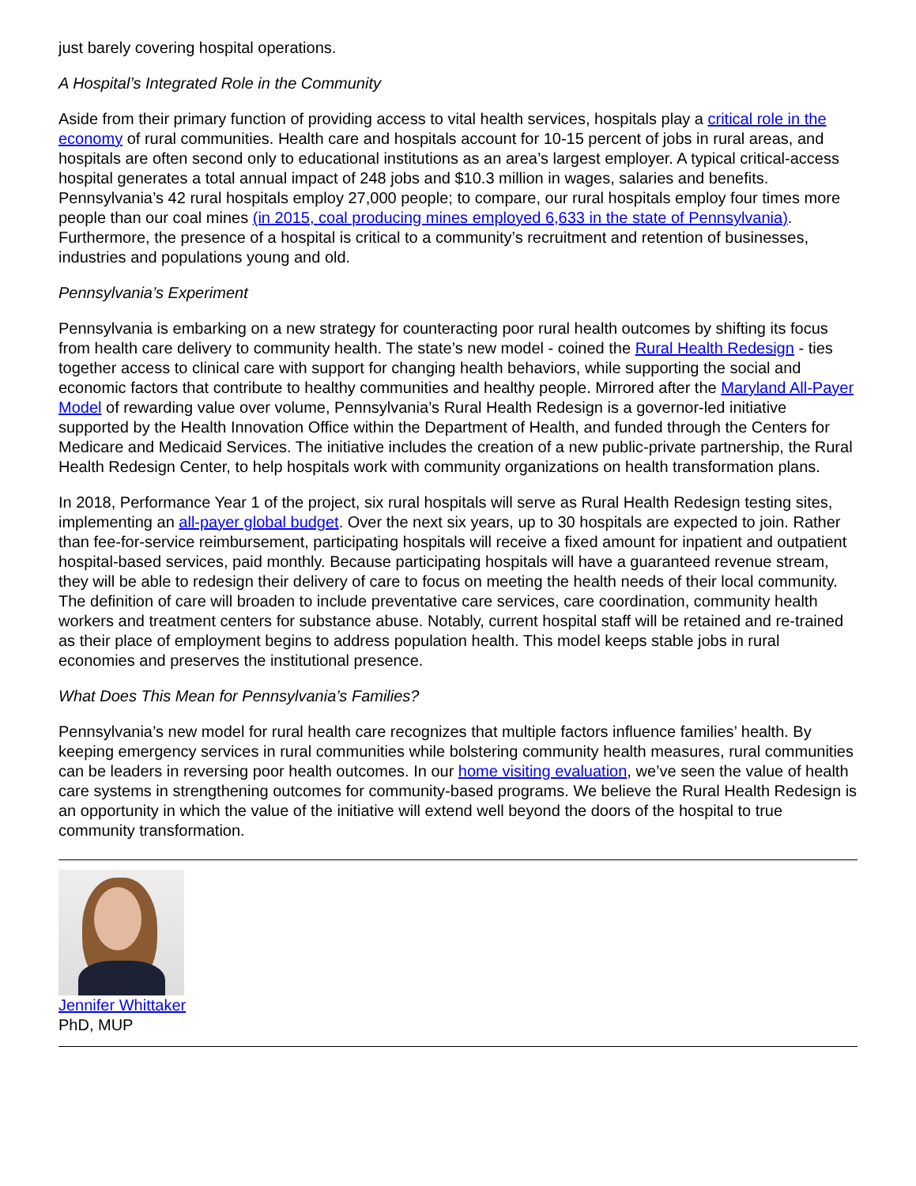just barely covering hospital operations.
A Hospital’s Integrated Role in the Community
Aside from their primary function of providing access to vital health services, hospitals play a critical role in the economy of rural communities. Health care and hospitals account for 10-15 percent of jobs in rural areas, and hospitals are often second only to educational institutions as an area’s largest employer. A typical critical-access hospital generates a total annual impact of 248 jobs and $10.3 million in wages, salaries and benefits. Pennsylvania’s 42 rural hospitals employ 27,000 people; to compare, our rural hospitals employ four times more people than our coal mines (in 2015, coal producing mines employed 6,633 in the state of Pennsylvania). Furthermore, the presence of a hospital is critical to a community’s recruitment and retention of businesses, industries and populations young and old.
Pennsylvania’s Experiment
Pennsylvania is embarking on a new strategy for counteracting poor rural health outcomes by shifting its focus from health care delivery to community health. The state’s new model - coined the Rural Health Redesign - ties together access to clinical care with support for changing health behaviors, while supporting the social and economic factors that contribute to healthy communities and healthy people. Mirrored after the Maryland All-Payer Model of rewarding value over volume, Pennsylvania’s Rural Health Redesign is a governor-led initiative supported by the Health Innovation Office within the Department of Health, and funded through the Centers for Medicare and Medicaid Services. The initiative includes the creation of a new public-private partnership, the Rural Health Redesign Center, to help hospitals work with community organizations on health transformation plans.
In 2018, Performance Year 1 of the project, six rural hospitals will serve as Rural Health Redesign testing sites, implementing an all-payer global budget. Over the next six years, up to 30 hospitals are expected to join. Rather than fee-for-service reimbursement, participating hospitals will receive a fixed amount for inpatient and outpatient hospital-based services, paid monthly. Because participating hospitals will have a guaranteed revenue stream, they will be able to redesign their delivery of care to focus on meeting the health needs of their local community. The definition of care will broaden to include preventative care services, care coordination, community health workers and treatment centers for substance abuse. Notably, current hospital staff will be retained and re-trained as their place of employment begins to address population health. This model keeps stable jobs in rural economies and preserves the institutional presence.
What Does This Mean for Pennsylvania’s Families?
Pennsylvania’s new model for rural health care recognizes that multiple factors influence families’ health. By keeping emergency services in rural communities while bolstering community health measures, rural communities can be leaders in reversing poor health outcomes. In our home visiting evaluation, we’ve seen the value of health care systems in strengthening outcomes for community-based programs. We believe the Rural Health Redesign is an opportunity in which the value of the initiative will extend well beyond the doors of the hospital to true community transformation.
Jennifer Whittaker
PhD, MUP